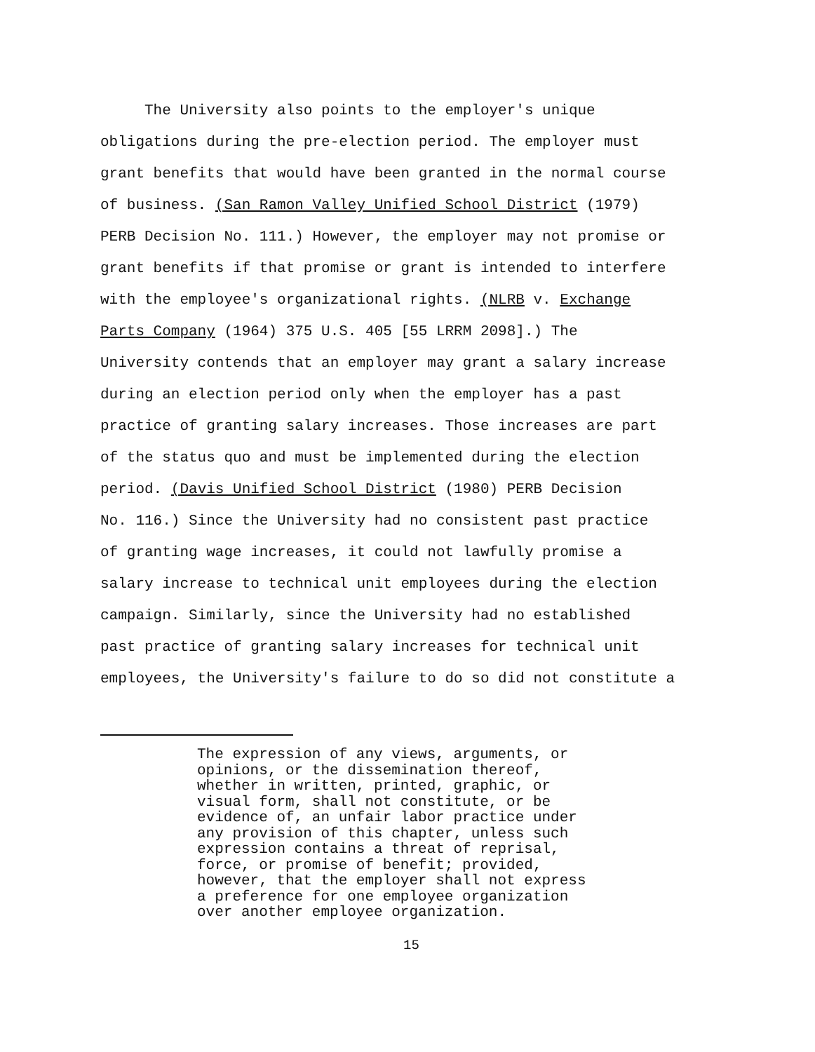The University also points to the employer's unique
obligations during the pre-election period. The employer must
grant benefits that would have been granted in the normal course
of business. (San Ramon Valley Unified School District (1979)
PERB Decision No. 111.) However, the employer may not promise or
grant benefits if that promise or grant is intended to interfere
with the employee's organizational rights. (NLRB v. Exchange
Parts Company (1964) 375 U.S. 405 [55 LRRM 2098].) The
University contends that an employer may grant a salary increase
during an election period only when the employer has a past
practice of granting salary increases. Those increases are part
of the status quo and must be implemented during the election
period. (Davis Unified School District (1980) PERB Decision
No. 116.) Since the University had no consistent past practice
of granting wage increases, it could not lawfully promise a
salary increase to technical unit employees during the election
campaign. Similarly, since the University had no established
past practice of granting salary increases for technical unit
employees, the University's failure to do so did not constitute a
The expression of any views, arguments, or
opinions, or the dissemination thereof,
whether in written, printed, graphic, or
visual form, shall not constitute, or be
evidence of, an unfair labor practice under
any provision of this chapter, unless such
expression contains a threat of reprisal,
force, or promise of benefit; provided,
however, that the employer shall not express
a preference for one employee organization
over another employee organization.
15